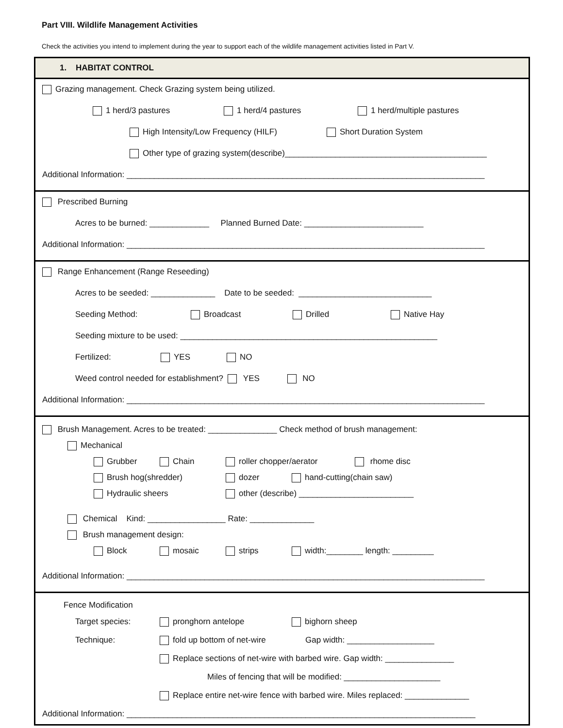Part VIII. Wildlife Management Activities
Check the activities you intend to implement during the year to support each of the wildlife management activities listed in Part V.
1. HABITAT CONTROL
Grazing management. Check Grazing system being utilized.
1 herd/3 pastures 1 herd/4 pastures 1 herd/multiple pastures
High Intensity/Low Frequency (HILF) Short Duration System
Other type of grazing system(describe)____________________________________________
Additional Information: ______________________________________________________________________________
Prescribed Burning
Acres to be burned: _____________ Planned Burned Date: __________________________
Additional Information: ______________________________________________________________________________
Range Enhancement (Range Reseeding)
Acres to be seeded: ______________ Date to be seeded: _____________________________
Seeding Method: Broadcast Drilled Native Hay
Seeding mixture to be used: ________________________________________________________
Fertilized: YES NO
Weed control needed for establishment? YES NO
Additional Information: ______________________________________________________________________________
Brush Management. Acres to be treated: _______________ Check method of brush management:
Mechanical
Grubber Chain roller chopper/aerator rhome disc
Brush hog(shredder) dozer hand-cutting(chain saw)
Hydraulic sheers other (describe) _________________________
Chemical Kind: _________________ Rate: ______________
Brush management design:
Block mosaic strips width:________ length: _________
Additional Information: ______________________________________________________________________________
Fence Modification
Target species: pronghorn antelope bighorn sheep
Technique: fold up bottom of net-wire Gap width: ___________________
Replace sections of net-wire with barbed wire. Gap width: _______________
Miles of fencing that will be modified: _____________________
Replace entire net-wire fence with barbed wire. Miles replaced: ______________
Additional Information: ____________________________________________________________________________